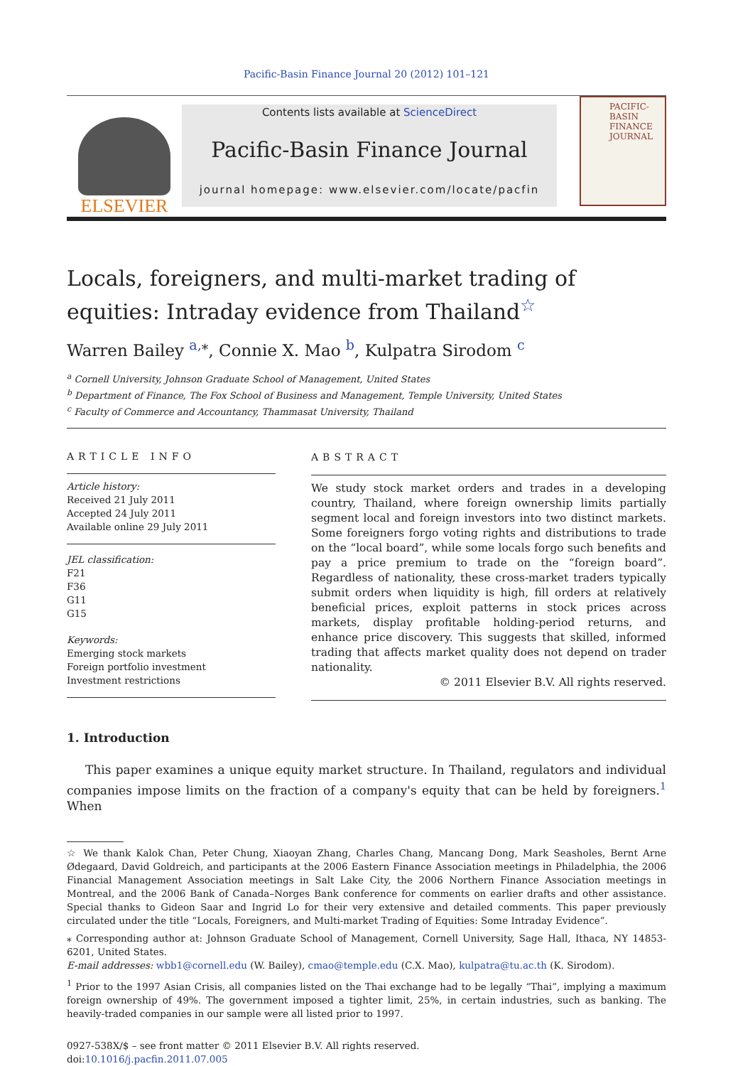Pacific-Basin Finance Journal 20 (2012) 101–121
ELSEVIER
Contents lists available at ScienceDirect
Pacific-Basin Finance Journal
journal homepage: www.elsevier.com/locate/pacfin
PACIFIC-
BASIN
FINANCE
JOURNAL
Locals, foreigners, and multi-market trading of equities: Intraday evidence from Thailand<sup>☆</sup>
Warren Bailey <sup>a,⁎</sup>, Connie X. Mao <sup>b</sup>, Kulpatra Sirodom <sup>c</sup>
<sup>a</sup> Cornell University, Johnson Graduate School of Management, United States
<sup>b</sup> Department of Finance, The Fox School of Business and Management, Temple University, United States
<sup>c</sup> Faculty of Commerce and Accountancy, Thammasat University, Thailand
ARTICLE INFO
Article history:
Received 21 July 2011
Accepted 24 July 2011
Available online 29 July 2011
JEL classification:
F21
F36
G11
G15
Keywords:
Emerging stock markets
Foreign portfolio investment
Investment restrictions
ABSTRACT
We study stock market orders and trades in a developing country, Thailand, where foreign ownership limits partially segment local and foreign investors into two distinct markets. Some foreigners forgo voting rights and distributions to trade on the “local board”, while some locals forgo such benefits and pay a price premium to trade on the “foreign board”. Regardless of nationality, these cross-market traders typically submit orders when liquidity is high, fill orders at relatively beneficial prices, exploit patterns in stock prices across markets, display profitable holding-period returns, and enhance price discovery. This suggests that skilled, informed trading that affects market quality does not depend on trader nationality.
© 2011 Elsevier B.V. All rights reserved.
1. Introduction
This paper examines a unique equity market structure. In Thailand, regulators and individual companies impose limits on the fraction of a company's equity that can be held by foreigners.<sup>1</sup> When
☆ We thank Kalok Chan, Peter Chung, Xiaoyan Zhang, Charles Chang, Mancang Dong, Mark Seasholes, Bernt Arne Ødegaard, David Goldreich, and participants at the 2006 Eastern Finance Association meetings in Philadelphia, the 2006 Financial Management Association meetings in Salt Lake City, the 2006 Northern Finance Association meetings in Montreal, and the 2006 Bank of Canada–Norges Bank conference for comments on earlier drafts and other assistance. Special thanks to Gideon Saar and Ingrid Lo for their very extensive and detailed comments. This paper previously circulated under the title “Locals, Foreigners, and Multi-market Trading of Equities: Some Intraday Evidence”.
⁎ Corresponding author at: Johnson Graduate School of Management, Cornell University, Sage Hall, Ithaca, NY 14853-6201, United States.
E-mail addresses: wbb1@cornell.edu (W. Bailey), cmao@temple.edu (C.X. Mao), kulpatra@tu.ac.th (K. Sirodom).
<sup>1</sup> Prior to the 1997 Asian Crisis, all companies listed on the Thai exchange had to be legally “Thai”, implying a maximum foreign ownership of 49%. The government imposed a tighter limit, 25%, in certain industries, such as banking. The heavily-traded companies in our sample were all listed prior to 1997.
0927-538X/$ – see front matter © 2011 Elsevier B.V. All rights reserved.
doi:10.1016/j.pacfin.2011.07.005